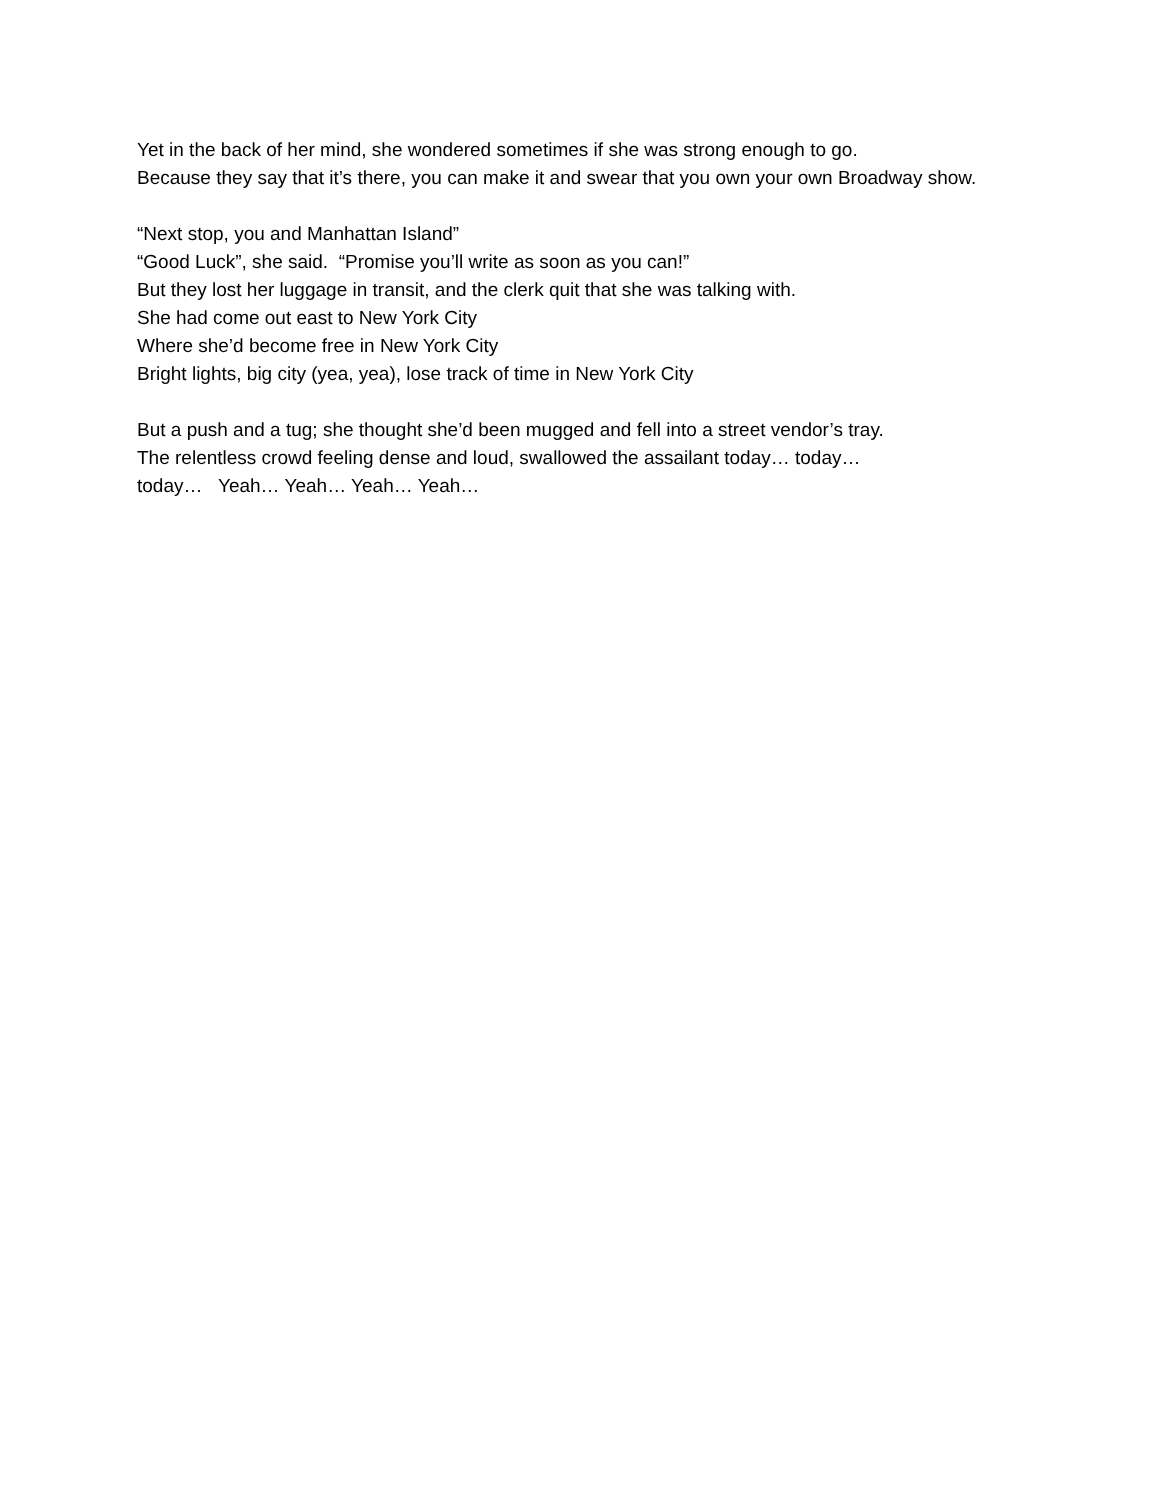Yet in the back of her mind, she wondered sometimes if she was strong enough to go.
Because they say that it’s there, you can make it and swear that you own your own Broadway show.
“Next stop, you and Manhattan Island”
“Good Luck”, she said. “Promise you’ll write as soon as you can!”
But they lost her luggage in transit, and the clerk quit that she was talking with.
She had come out east to New York City
Where she’d become free in New York City
Bright lights, big city (yea, yea), lose track of time in New York City
But a push and a tug; she thought she’d been mugged and fell into a street vendor’s tray.
The relentless crowd feeling dense and loud, swallowed the assailant today… today…
today… Yeah… Yeah… Yeah… Yeah…